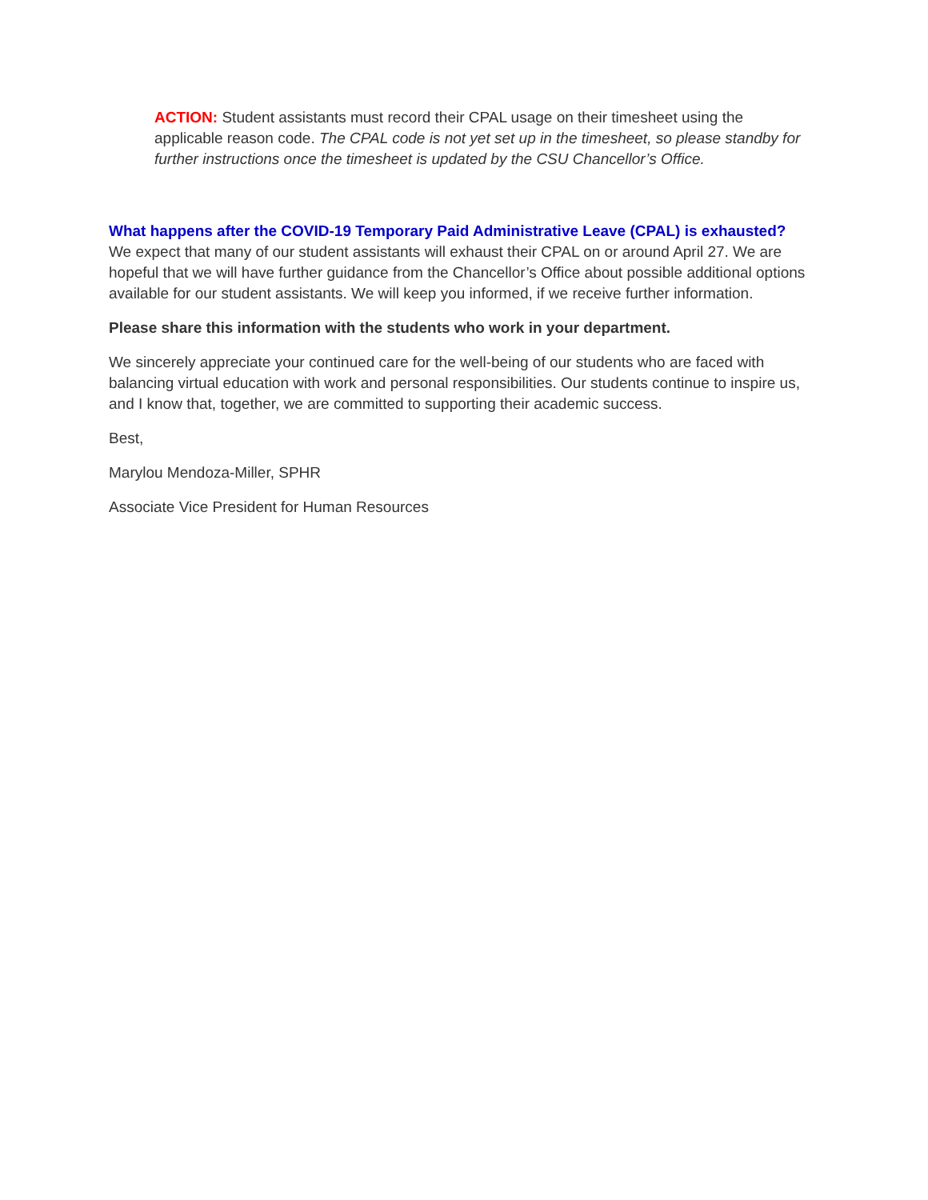ACTION: Student assistants must record their CPAL usage on their timesheet using the applicable reason code. The CPAL code is not yet set up in the timesheet, so please standby for further instructions once the timesheet is updated by the CSU Chancellor’s Office.
What happens after the COVID-19 Temporary Paid Administrative Leave (CPAL) is exhausted? We expect that many of our student assistants will exhaust their CPAL on or around April 27. We are hopeful that we will have further guidance from the Chancellor’s Office about possible additional options available for our student assistants. We will keep you informed, if we receive further information.
Please share this information with the students who work in your department.
We sincerely appreciate your continued care for the well-being of our students who are faced with balancing virtual education with work and personal responsibilities. Our students continue to inspire us, and I know that, together, we are committed to supporting their academic success.
Best,
Marylou Mendoza-Miller, SPHR
Associate Vice President for Human Resources